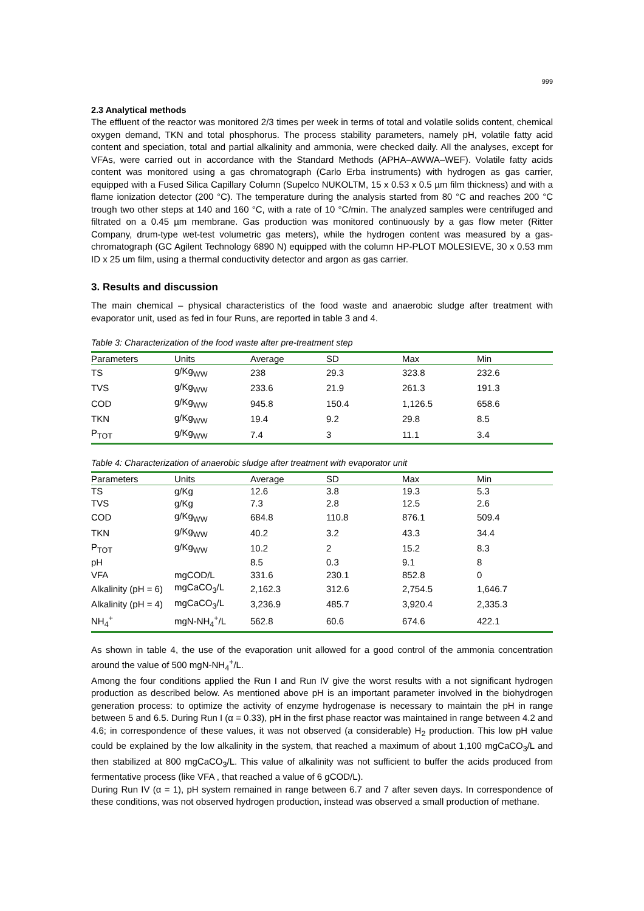999
2.3 Analytical methods
The effluent of the reactor was monitored 2/3 times per week in terms of total and volatile solids content, chemical oxygen demand, TKN and total phosphorus. The process stability parameters, namely pH, volatile fatty acid content and speciation, total and partial alkalinity and ammonia, were checked daily. All the analyses, except for VFAs, were carried out in accordance with the Standard Methods (APHA–AWWA–WEF). Volatile fatty acids content was monitored using a gas chromatograph (Carlo Erba instruments) with hydrogen as gas carrier, equipped with a Fused Silica Capillary Column (Supelco NUKOLTM, 15 x 0.53 x 0.5 µm film thickness) and with a flame ionization detector (200 °C). The temperature during the analysis started from 80 °C and reaches 200 °C trough two other steps at 140 and 160 °C, with a rate of 10 °C/min. The analyzed samples were centrifuged and filtrated on a 0.45 µm membrane. Gas production was monitored continuously by a gas flow meter (Ritter Company, drum-type wet-test volumetric gas meters), while the hydrogen content was measured by a gas-chromatograph (GC Agilent Technology 6890 N) equipped with the column HP-PLOT MOLESIEVE, 30 x 0.53 mm ID x 25 um film, using a thermal conductivity detector and argon as gas carrier.
3. Results and discussion
The main chemical – physical characteristics of the food waste and anaerobic sludge after treatment with evaporator unit, used as fed in four Runs, are reported in table 3 and 4.
Table 3: Characterization of the food waste after pre-treatment step
| Parameters | Units | Average | SD | Max | Min |
| --- | --- | --- | --- | --- | --- |
| TS | g/Kg<sub>WW</sub> | 238 | 29.3 | 323.8 | 232.6 |
| TVS | g/Kg<sub>WW</sub> | 233.6 | 21.9 | 261.3 | 191.3 |
| COD | g/Kg<sub>WW</sub> | 945.8 | 150.4 | 1,126.5 | 658.6 |
| TKN | g/Kg<sub>WW</sub> | 19.4 | 9.2 | 29.8 | 8.5 |
| P<sub>TOT</sub> | g/Kg<sub>WW</sub> | 7.4 | 3 | 11.1 | 3.4 |
Table 4: Characterization of anaerobic sludge after treatment with evaporator unit
| Parameters | Units | Average | SD | Max | Min |
| --- | --- | --- | --- | --- | --- |
| TS | g/Kg | 12.6 | 3.8 | 19.3 | 5.3 |
| TVS | g/Kg | 7.3 | 2.8 | 12.5 | 2.6 |
| COD | g/Kg<sub>WW</sub> | 684.8 | 110.8 | 876.1 | 509.4 |
| TKN | g/Kg<sub>WW</sub> | 40.2 | 3.2 | 43.3 | 34.4 |
| P<sub>TOT</sub> | g/Kg<sub>WW</sub> | 10.2 | 2 | 15.2 | 8.3 |
| pH | | 8.5 | 0.3 | 9.1 | 8 |
| VFA | mgCOD/L | 331.6 | 230.1 | 852.8 | 0 |
| Alkalinity (pH = 6) | mgCaCO<sub>3</sub>/L | 2,162.3 | 312.6 | 2,754.5 | 1,646.7 |
| Alkalinity (pH = 4) | mgCaCO<sub>3</sub>/L | 3,236.9 | 485.7 | 3,920.4 | 2,335.3 |
| NH<sub>4</sub><sup>+</sup> | mgN-NH<sub>4</sub><sup>+</sup>/L | 562.8 | 60.6 | 674.6 | 422.1 |
As shown in table 4, the use of the evaporation unit allowed for a good control of the ammonia concentration around the value of 500 mgN-NH<sub>4</sub><sup>+</sup>/L.
Among the four conditions applied the Run I and Run IV give the worst results with a not significant hydrogen production as described below. As mentioned above pH is an important parameter involved in the biohydrogen generation process: to optimize the activity of enzyme hydrogenase is necessary to maintain the pH in range between 5 and 6.5. During Run I (α = 0.33), pH in the first phase reactor was maintained in range between 4.2 and 4.6; in correspondence of these values, it was not observed (a considerable) H<sub>2</sub> production. This low pH value could be explained by the low alkalinity in the system, that reached a maximum of about 1,100 mgCaCO<sub>3</sub>/L and then stabilized at 800 mgCaCO<sub>3</sub>/L. This value of alkalinity was not sufficient to buffer the acids produced from fermentative process (like VFA , that reached a value of 6 gCOD/L).
During Run IV (α = 1), pH system remained in range between 6.7 and 7 after seven days. In correspondence of these conditions, was not observed hydrogen production, instead was observed a small production of methane.